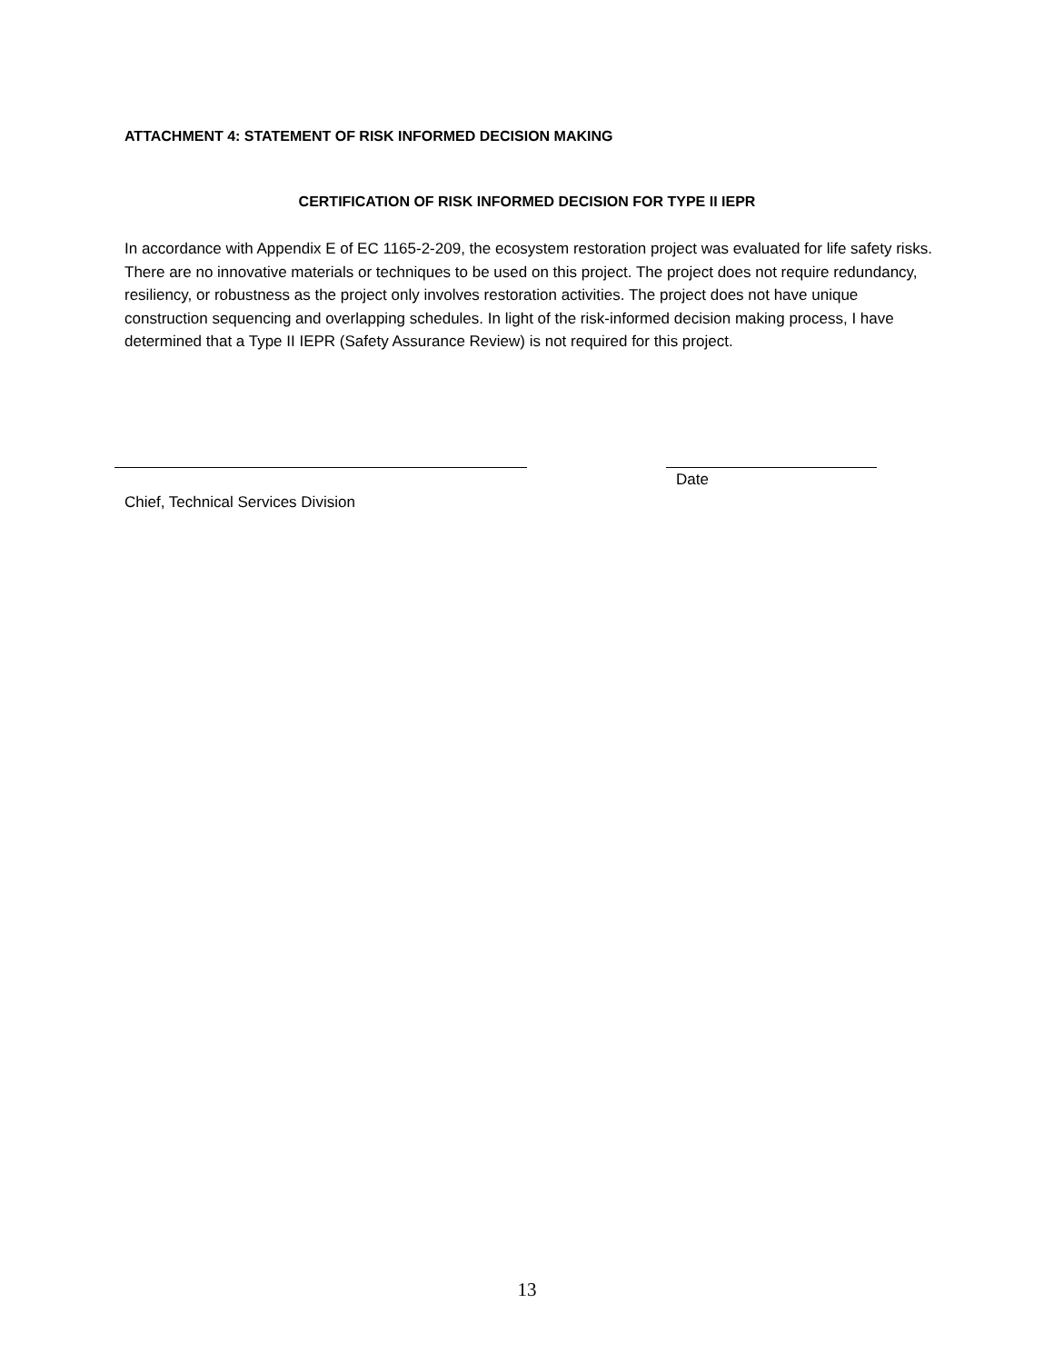ATTACHMENT 4: STATEMENT OF RISK INFORMED DECISION MAKING
CERTIFICATION OF RISK INFORMED DECISION FOR TYPE II IEPR
In accordance with Appendix E of EC 1165-2-209, the ecosystem restoration project was evaluated for life safety risks. There are no innovative materials or techniques to be used on this project. The project does not require redundancy, resiliency, or robustness as the project only involves restoration activities. The project does not have unique construction sequencing and overlapping schedules. In light of the risk-informed decision making process, I have determined that a Type II IEPR (Safety Assurance Review) is not required for this project.
Date
Chief, Technical Services Division
13